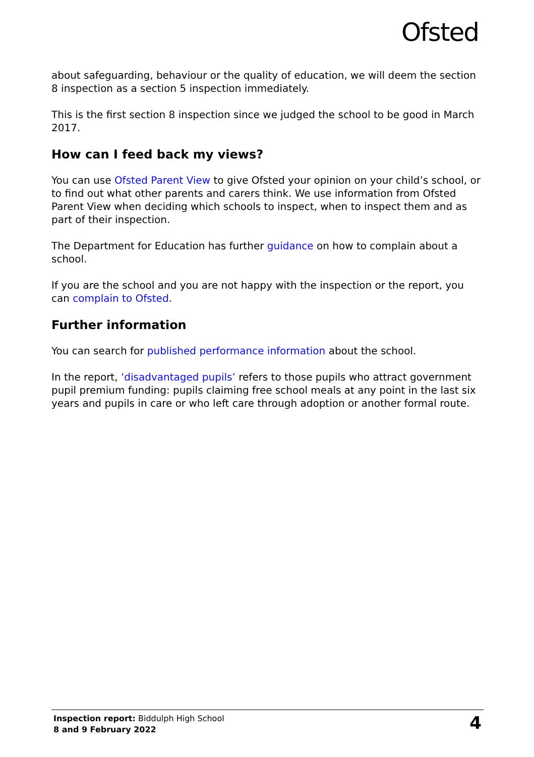Ofsted
about safeguarding, behaviour or the quality of education, we will deem the section 8 inspection as a section 5 inspection immediately.
This is the first section 8 inspection since we judged the school to be good in March 2017.
How can I feed back my views?
You can use Ofsted Parent View to give Ofsted your opinion on your child’s school, or to find out what other parents and carers think. We use information from Ofsted Parent View when deciding which schools to inspect, when to inspect them and as part of their inspection.
The Department for Education has further guidance on how to complain about a school.
If you are the school and you are not happy with the inspection or the report, you can complain to Ofsted.
Further information
You can search for published performance information about the school.
In the report, ‘disadvantaged pupils’ refers to those pupils who attract government pupil premium funding: pupils claiming free school meals at any point in the last six years and pupils in care or who left care through adoption or another formal route.
Inspection report: Biddulph High School
8 and 9 February 2022
4